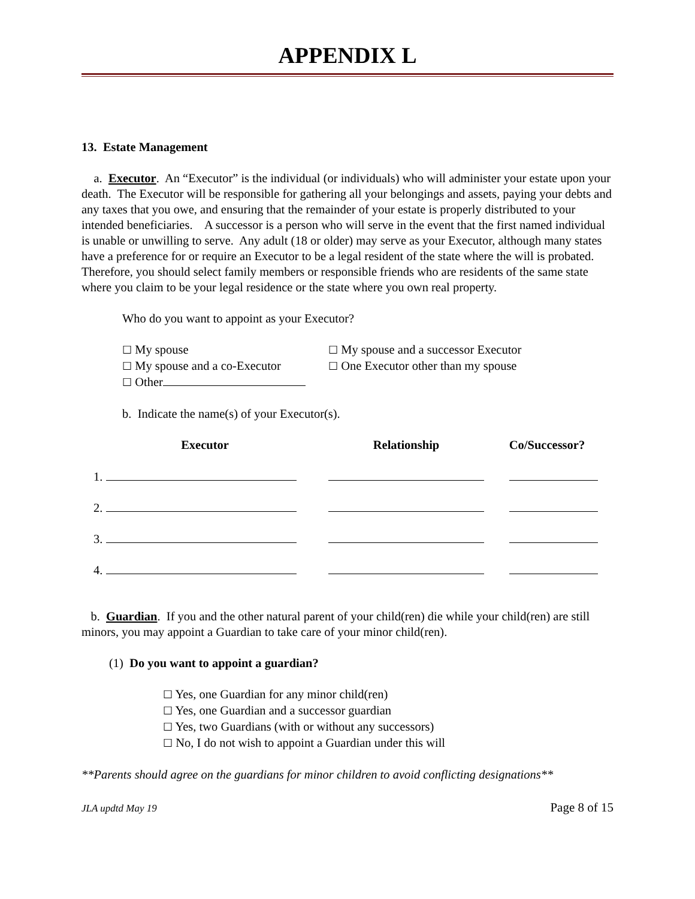APPENDIX L
13. Estate Management
a. Executor. An “Executor” is the individual (or individuals) who will administer your estate upon your death. The Executor will be responsible for gathering all your belongings and assets, paying your debts and any taxes that you owe, and ensuring that the remainder of your estate is properly distributed to your intended beneficiaries. A successor is a person who will serve in the event that the first named individual is unable or unwilling to serve. Any adult (18 or older) may serve as your Executor, although many states have a preference for or require an Executor to be a legal resident of the state where the will is probated. Therefore, you should select family members or responsible friends who are residents of the same state where you claim to be your legal residence or the state where you own real property.
Who do you want to appoint as your Executor?
| ☐ My spouse | ☐ My spouse and a successor Executor |
| ☐ My spouse and a co-Executor | ☐ One Executor other than my spouse |
| ☐ Other | |
b. Indicate the name(s) of your Executor(s).
| Executor | Relationship | Co/Successor? |
| --- | --- | --- |
| 1. | | |
| 2. | | |
| 3. | | |
| 4. | | |
b. Guardian. If you and the other natural parent of your child(ren) die while your child(ren) are still minors, you may appoint a Guardian to take care of your minor child(ren).
(1) Do you want to appoint a guardian?
☐ Yes, one Guardian for any minor child(ren)
☐ Yes, one Guardian and a successor guardian
☐ Yes, two Guardians (with or without any successors)
☐ No, I do not wish to appoint a Guardian under this will
**Parents should agree on the guardians for minor children to avoid conflicting designations**
JLA updtd May 19 Page 8 of 15